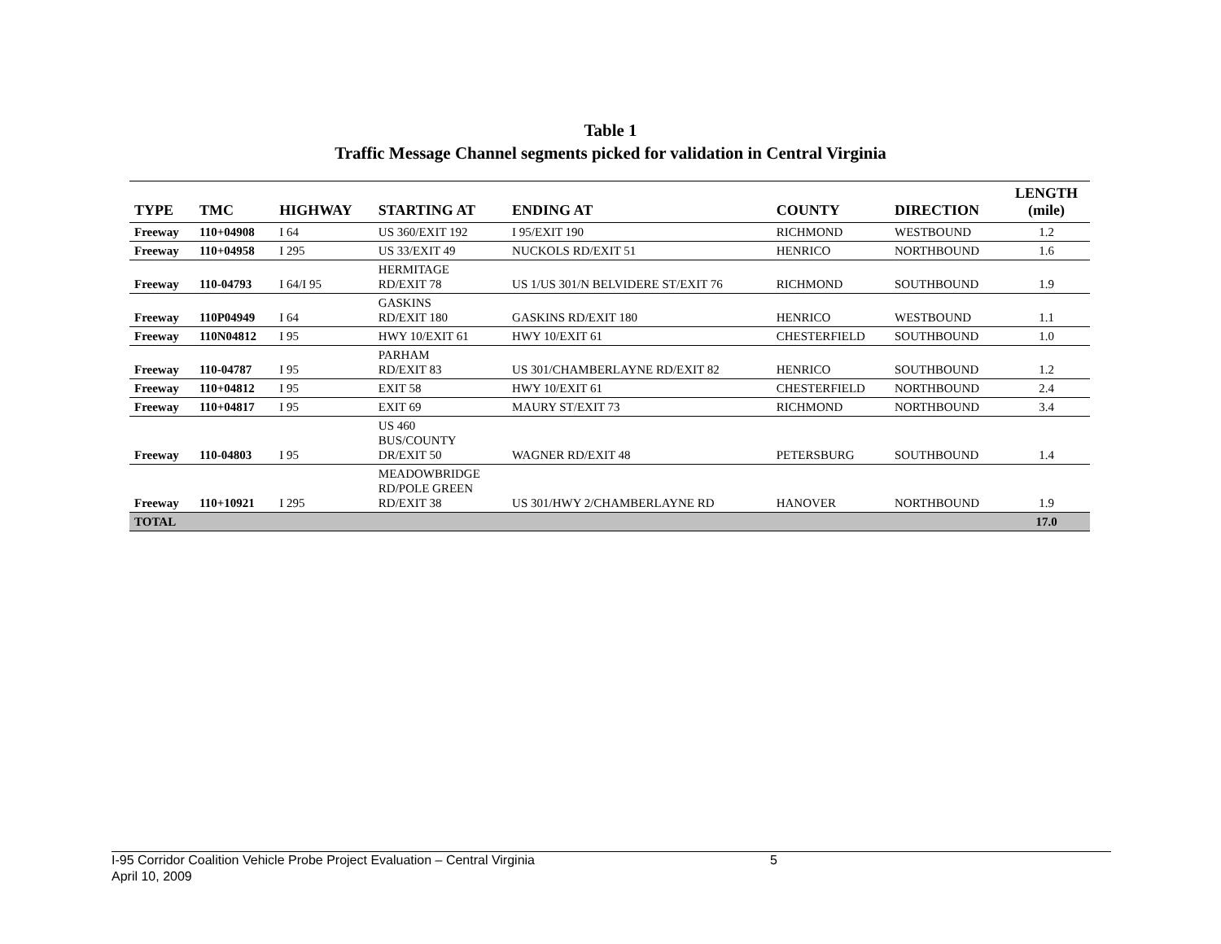Table 1
Traffic Message Channel segments picked for validation in Central Virginia
| TYPE | TMC | HIGHWAY | STARTING AT | ENDING AT | COUNTY | DIRECTION | LENGTH (mile) |
| --- | --- | --- | --- | --- | --- | --- | --- |
| Freeway | 110+04908 | I 64 | US 360/EXIT 192 | I 95/EXIT 190 | RICHMOND | WESTBOUND | 1.2 |
| Freeway | 110+04958 | I 295 | US 33/EXIT 49 | NUCKOLS RD/EXIT 51 | HENRICO | NORTHBOUND | 1.6 |
| Freeway | 110-04793 | I 64/I 95 | HERMITAGE RD/EXIT 78 | US 1/US 301/N BELVIDERE ST/EXIT 76 | RICHMOND | SOUTHBOUND | 1.9 |
| Freeway | 110P04949 | I 64 | GASKINS RD/EXIT 180 | GASKINS RD/EXIT 180 | HENRICO | WESTBOUND | 1.1 |
| Freeway | 110N04812 | I 95 | HWY 10/EXIT 61 | HWY 10/EXIT 61 | CHESTERFIELD | SOUTHBOUND | 1.0 |
| Freeway | 110-04787 | I 95 | PARHAM RD/EXIT 83 | US 301/CHAMBERLAYNE RD/EXIT 82 | HENRICO | SOUTHBOUND | 1.2 |
| Freeway | 110+04812 | I 95 | EXIT 58 | HWY 10/EXIT 61 | CHESTERFIELD | NORTHBOUND | 2.4 |
| Freeway | 110+04817 | I 95 | EXIT 69 | MAURY ST/EXIT 73 | RICHMOND | NORTHBOUND | 3.4 |
| Freeway | 110-04803 | I 95 | US 460 BUS/COUNTY DR/EXIT 50 | WAGNER RD/EXIT 48 | PETERSBURG | SOUTHBOUND | 1.4 |
| Freeway | 110+10921 | I 295 | MEADOWBRIDGE RD/POLE GREEN RD/EXIT 38 | US 301/HWY 2/CHAMBERLAYNE RD | HANOVER | NORTHBOUND | 1.9 |
| TOTAL | | | | | | | 17.0 |
I-95 Corridor Coalition Vehicle Probe Project Evaluation – Central Virginia 5
April 10, 2009